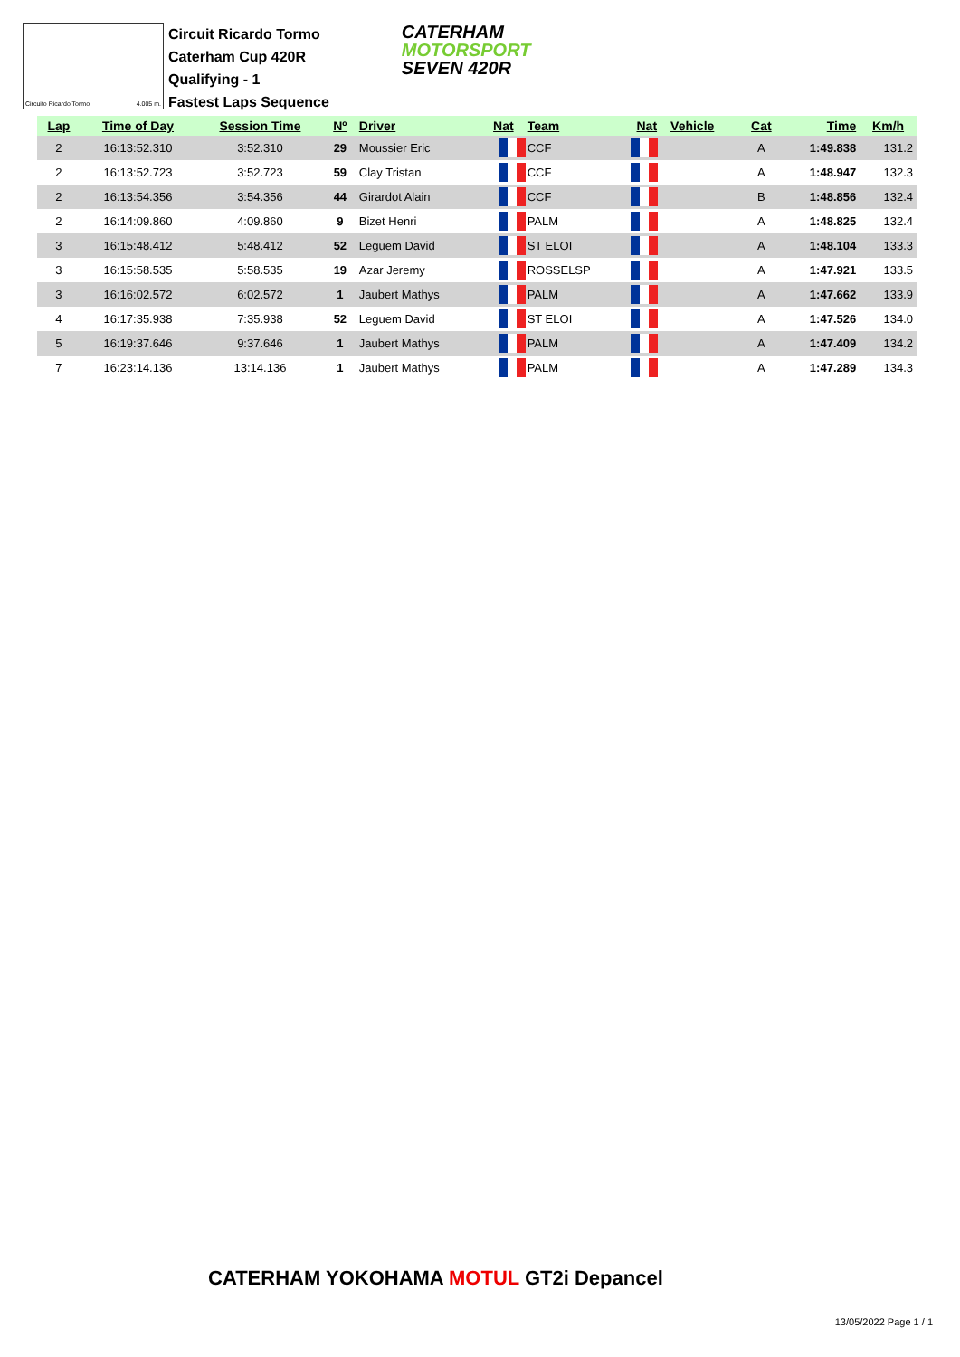Circuito Ricardo Tormo 4.005 m.
Circuit Ricardo Tormo
Caterham Cup 420R
Qualifying - 1
Fastest Laps Sequence
CATERHAM
MOTORSPORT
SEVEN 420R
| Lap | Time of Day | Session Time | Nº | Driver | Nat | Team | Nat | Vehicle | Cat | Time | Km/h |
| --- | --- | --- | --- | --- | --- | --- | --- | --- | --- | --- | --- |
| 2 | 16:13:52.310 | 3:52.310 | 29 | Moussier Eric | | CCF | | | A | 1:49.838 | 131.2 |
| 2 | 16:13:52.723 | 3:52.723 | 59 | Clay Tristan | | CCF | | | A | 1:48.947 | 132.3 |
| 2 | 16:13:54.356 | 3:54.356 | 44 | Girardot Alain | | CCF | | | B | 1:48.856 | 132.4 |
| 2 | 16:14:09.860 | 4:09.860 | 9 | Bizet Henri | | PALM | | | A | 1:48.825 | 132.4 |
| 3 | 16:15:48.412 | 5:48.412 | 52 | Leguem David | | ST ELOI | | | A | 1:48.104 | 133.3 |
| 3 | 16:15:58.535 | 5:58.535 | 19 | Azar Jeremy | | ROSSELSP | | | A | 1:47.921 | 133.5 |
| 3 | 16:16:02.572 | 6:02.572 | 1 | Jaubert Mathys | | PALM | | | A | 1:47.662 | 133.9 |
| 4 | 16:17:35.938 | 7:35.938 | 52 | Leguem David | | ST ELOI | | | A | 1:47.526 | 134.0 |
| 5 | 16:19:37.646 | 9:37.646 | 1 | Jaubert Mathys | | PALM | | | A | 1:47.409 | 134.2 |
| 7 | 16:23:14.136 | 13:14.136 | 1 | Jaubert Mathys | | PALM | | | A | 1:47.289 | 134.3 |
CATERHAM YOKOHAMA MOTUL GT2i Depancel
13/05/2022 Page 1 / 1